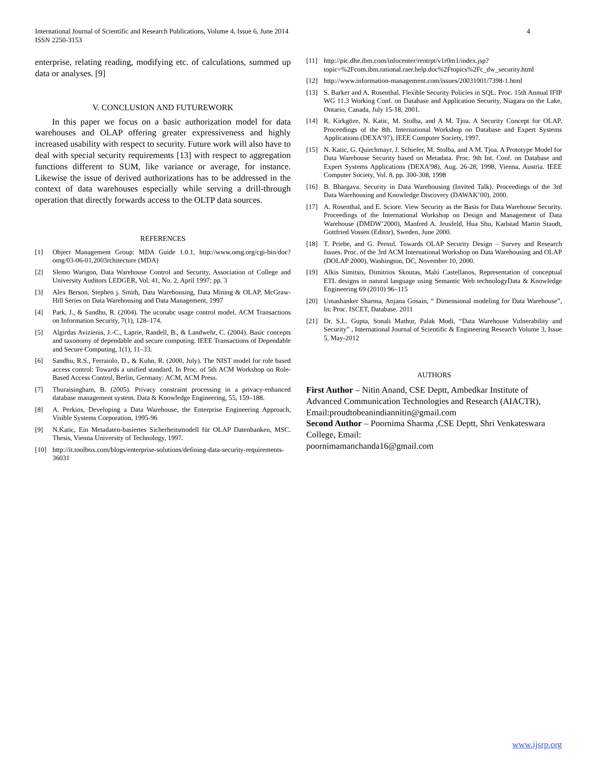4 International Journal of Scientific and Research Publications, Volume 4, Issue 6, June 2014
ISSN 2250-3153
enterprise, relating reading, modifying etc. of calculations, summed up data or analyses. [9]
V. CONCLUSION AND FUTUREWORK
In this paper we focus on a basic authorization model for data warehouses and OLAP offering greater expressiveness and highly increased usability with respect to security. Future work will also have to deal with special security requirements [13] with respect to aggregation functions different to SUM, like variance or average, for instance. Likewise the issue of derived authorizations has to be addressed in the context of data warehouses especially while serving a drill-through operation that directly forwards access to the OLTP data sources.
REFERENCES
[1] Object Management Group: MDA Guide 1.0.1, http://www.omg.org/cgi-bin/doc?omg/03-06-01,2003rchitecture (MDA)
[2] Slemo Warigon, Data Warehouse Control and Security, Association of College and University Auditors LEDGER, Vol. 41, No. 2, April 1997; pp. 3
[3] Alex Berson, Stephen j. Smith, Data Warehousing, Data Mining & OLAP, McGraw-Hill Series on Data Warehousing and Data Management, 1997
[4] Park, J., & Sandhu, R. (2004). The uconabc usage control model. ACM Transactions on Information Security, 7(1), 128–174.
[5] Algirdas Avizienis, J.-C., Laprie, Randell, B., & Landwehr, C. (2004). Basic concepts and taxonomy of dependable and secure computing. IEEE Transactions of Dependable and Secure Computing, 1(1), 11–33.
[6] Sandhu, R.S., Ferraiolo, D., & Kuhn, R. (2000, July). The NIST model for role based access control: Towards a unified standard. In Proc. of 5th ACM Workshop on Role-Based Access Control, Berlin, Germany: ACM, ACM Press.
[7] Thuraisingham, B. (2005). Privacy constraint processing in a privacy-enhanced database management system. Data & Knowledge Engineering, 55, 159–188.
[8] A. Perkins, Developing a Data Warehouse, the Enterprise Engineering Approach, Visible Systems Corporation, 1995-96
[9] N.Katic, Ein Metadaten-basiertes Sicherheitsmodell für OLAP Datenbanken, MSC. Thesis, Vienna University of Technology, 1997.
[10] http://it.toolbox.com/blogs/enterprise-solutions/defining-data-security-requirements-36031
[11] http://pic.dhe.ibm.com/infocenter/rentrpt/v1r0m1/index.jsp?topic=%2Fcom.ibm.rational.raer.help.doc%2Ftopics%2Fc_dw_security.html
[12] http://www.information-management.com/issues/20031001/7398-1.html
[13] S. Barker and A. Rosenthal. Flexible Security Policies in SQL. Proc. 15th Annual IFIP WG 11.3 Working Conf. on Database and Application Security, Niagara on the Lake, Ontario, Canada, July 15-18, 2001.
[14] R. Kirkgöze, N. Katic, M. Stolba, and A M. Tjoa. A Security Concept for OLAP. Proceedings of the 8th. International Workshop on Database and Expert Systems Applications (DEXA’97), IEEE Computer Society, 1997.
[15] N. Katic, G. Quirchmayr, J. Schiefer, M. Stolba, and A M. Tjoa. A Prototype Model for Data Warehouse Security based on Metadata. Proc. 9th Int. Conf. on Database and Expert Systems Applications (DEXA'98), Aug. 26-28, 1998, Vienna, Austria. IEEE Computer Society, Vol. 8, pp. 300-308, 1998
[16] B. Bhargava. Security in Data Warehousing (Invited Talk). Proceedings of the 3rd Data Warehousing and Knowledge Discovery (DAWAK’00), 2000.
[17] A. Rosenthal, and E. Sciore. View Security as the Basis for Data Warehouse Security. Proceedings of the International Workshop on Design and Management of Data Warehouse (DMDW’2000), Manfred A. Jeusfeld, Hua Shu, Karlstad Martin Staudt, Gottfried Vossen (Editor), Sweden, June 2000.
[18] T. Priebe, and G. Pernul. Towards OLAP Security Design – Survey and Research Issues. Proc. of the 3rd ACM International Workshop on Data Warehousing and OLAP (DOLAP 2000), Washington, DC, November 10, 2000.
[19] Alkis Simitsis, Dimitrios Skoutas, Malú Castellanos, Representation of conceptual ETL designs in natural language using Semantic Web technologyData & Knowledge Engineering 69 (2010) 96–115
[20] Umashanker Sharma, Anjana Gosain, “ Dimensional modeling for Data Warehouse”, In: Proc. ISCET, Database. 2011
[21] Dr. S.L. Gupta, Sonali Mathur, Palak Modi, “Data Warehouse Vulnerability and Security” , International Journal of Scientific & Engineering Research Volume 3, Issue 5, May-2012
AUTHORS
First Author – Nitin Anand, CSE Deptt, Ambedkar Institute of Advanced Communication Technologies and Research (AIACTR), Email:proudtobeanindiannitin@gmail.com
Second Author – Poornima Sharma ,CSE Deptt, Shri Venkateswara College, Email:
poornimamanchanda16@gmail.com
www.ijsrp.org